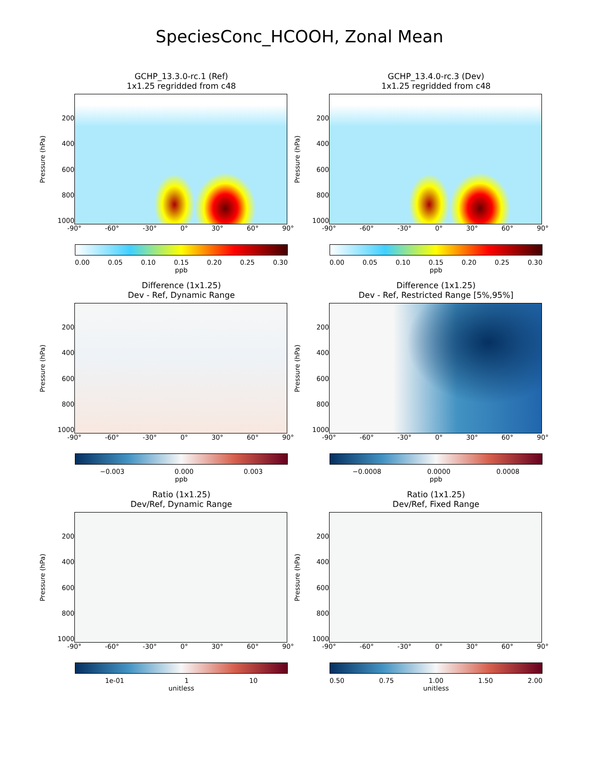SpeciesConc_HCOOH, Zonal Mean
GCHP_13.3.0-rc.1 (Ref)
1x1.25 regridded from c48
Pressure (hPa)
200
400
600
800
1000
-90° -60° -30° 0° 30° 60° 90°
0.00 0.05 0.10 0.15 0.20 0.25 0.30
ppb
GCHP_13.4.0-rc.3 (Dev)
1x1.25 regridded from c48
Pressure (hPa)
200
400
600
800
1000
-90° -60° -30° 0° 30° 60° 90°
0.00 0.05 0.10 0.15 0.20 0.25 0.30
ppb
Difference (1x1.25)
Dev - Ref, Dynamic Range
Pressure (hPa)
200
400
600
800
1000
-90° -60° -30° 0° 30° 60° 90°
−0.003 0.000 0.003
ppb
Difference (1x1.25)
Dev - Ref, Restricted Range [5%,95%]
Pressure (hPa)
200
400
600
800
1000
-90° -60° -30° 0° 30° 60° 90°
−0.0008 0.0000 0.0008
ppb
Ratio (1x1.25)
Dev/Ref, Dynamic Range
Pressure (hPa)
200
400
600
800
1000
-90° -60° -30° 0° 30° 60° 90°
1e-01 1 10
unitless
Ratio (1x1.25)
Dev/Ref, Fixed Range
Pressure (hPa)
200
400
600
800
1000
-90° -60° -30° 0° 30° 60° 90°
0.50 0.75 1.00 1.50 2.00
unitless